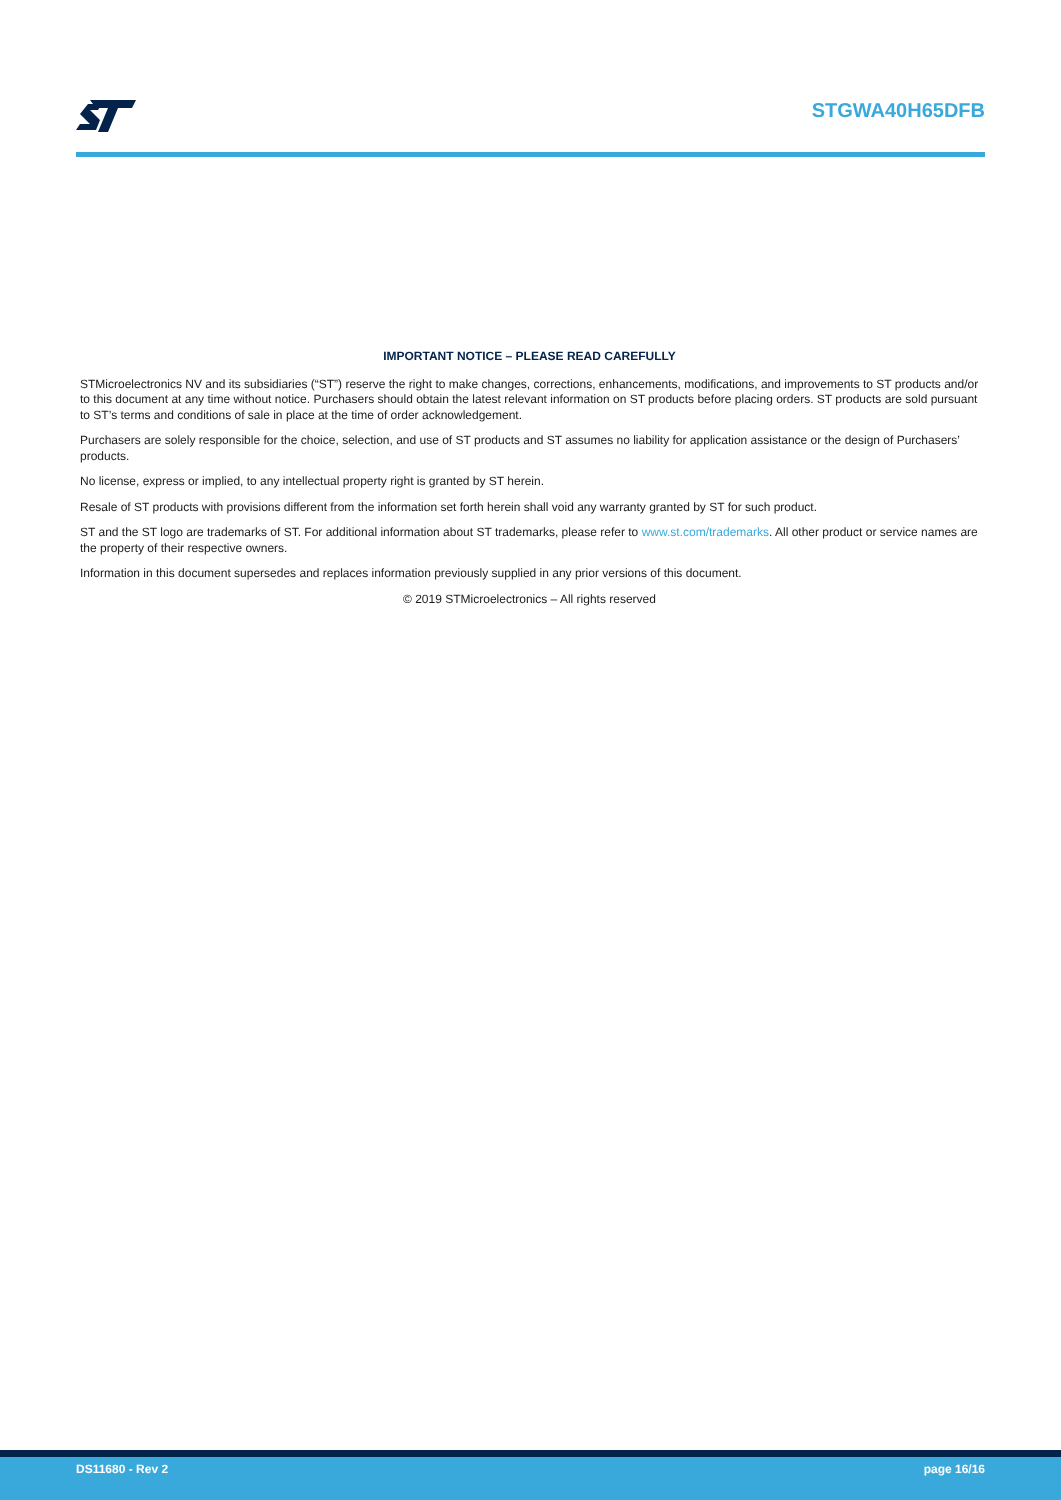STGWA40H65DFB
IMPORTANT NOTICE – PLEASE READ CAREFULLY
STMicroelectronics NV and its subsidiaries (“ST”) reserve the right to make changes, corrections, enhancements, modifications, and improvements to ST products and/or to this document at any time without notice. Purchasers should obtain the latest relevant information on ST products before placing orders. ST products are sold pursuant to ST’s terms and conditions of sale in place at the time of order acknowledgement.
Purchasers are solely responsible for the choice, selection, and use of ST products and ST assumes no liability for application assistance or the design of Purchasers’ products.
No license, express or implied, to any intellectual property right is granted by ST herein.
Resale of ST products with provisions different from the information set forth herein shall void any warranty granted by ST for such product.
ST and the ST logo are trademarks of ST. For additional information about ST trademarks, please refer to www.st.com/trademarks. All other product or service names are the property of their respective owners.
Information in this document supersedes and replaces information previously supplied in any prior versions of this document.
© 2019 STMicroelectronics – All rights reserved
DS11680 - Rev 2 page 16/16